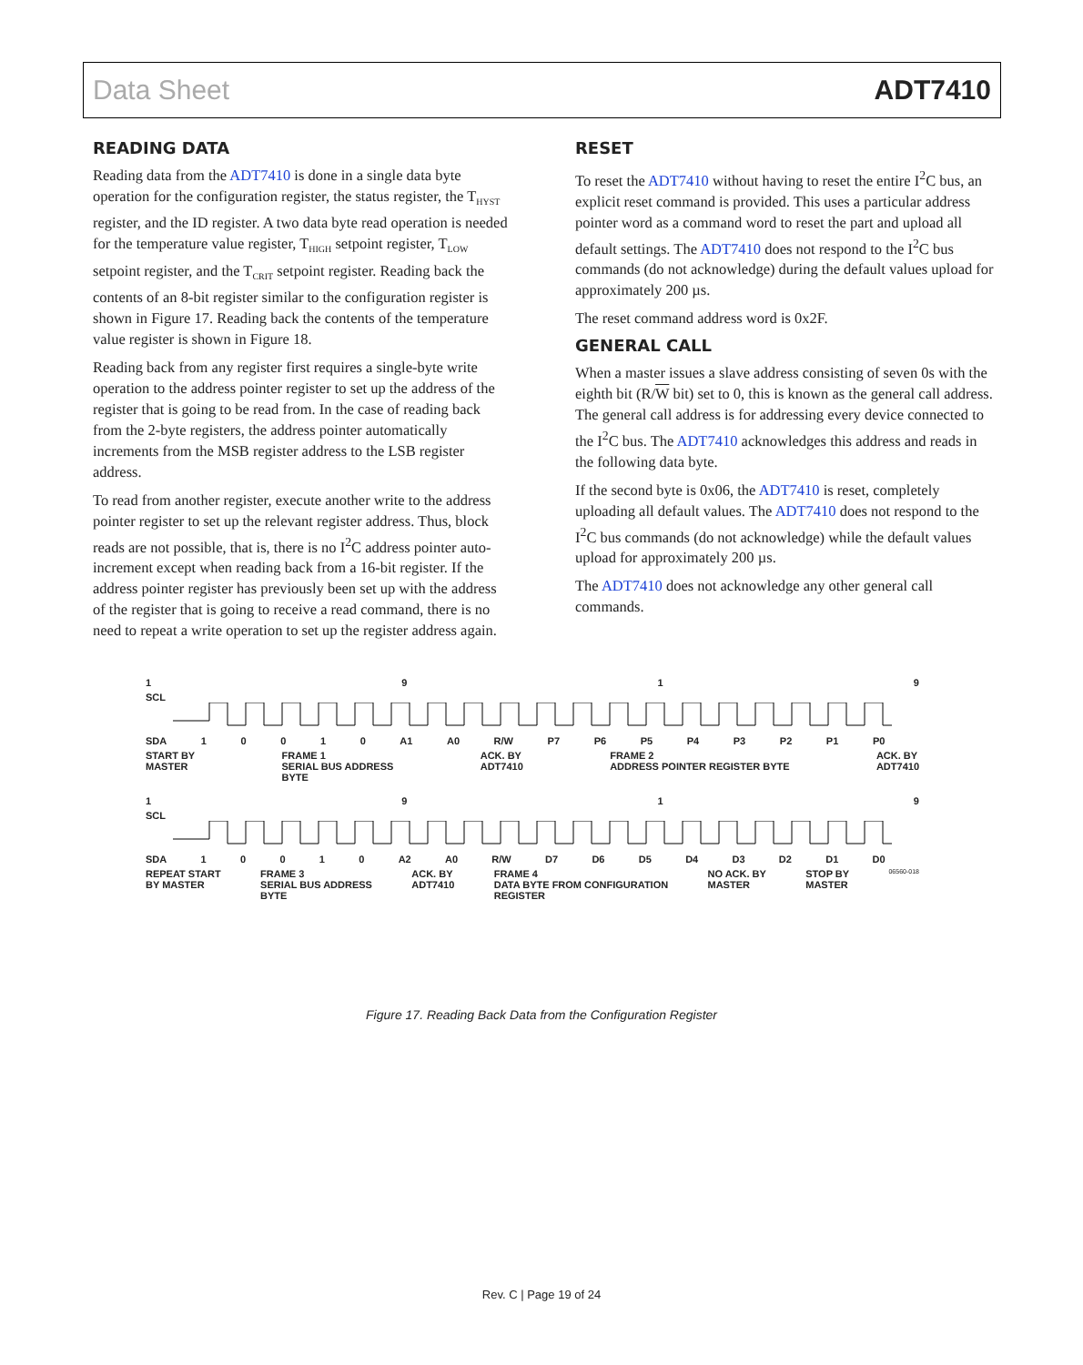Data Sheet ADT7410
READING DATA
Reading data from the ADT7410 is done in a single data byte operation for the configuration register, the status register, the T<sub>HYST</sub> register, and the ID register. A two data byte read operation is needed for the temperature value register, T<sub>HIGH</sub> setpoint register, T<sub>LOW</sub> setpoint register, and the T<sub>CRIT</sub> setpoint register. Reading back the contents of an 8-bit register similar to the configuration register is shown in Figure 17. Reading back the contents of the temperature value register is shown in Figure 18.
Reading back from any register first requires a single-byte write operation to the address pointer register to set up the address of the register that is going to be read from. In the case of reading back from the 2-byte registers, the address pointer automatically increments from the MSB register address to the LSB register address.
To read from another register, execute another write to the address pointer register to set up the relevant register address. Thus, block reads are not possible, that is, there is no I<sup>2</sup>C address pointer auto-increment except when reading back from a 16-bit register. If the address pointer register has previously been set up with the address of the register that is going to receive a read command, there is no need to repeat a write operation to set up the register address again.
RESET
To reset the ADT7410 without having to reset the entire I<sup>2</sup>C bus, an explicit reset command is provided. This uses a particular address pointer word as a command word to reset the part and upload all default settings. The ADT7410 does not respond to the I<sup>2</sup>C bus commands (do not acknowledge) during the default values upload for approximately 200 µs.
The reset command address word is 0x2F.
GENERAL CALL
When a master issues a slave address consisting of seven 0s with the eighth bit (R/W bit) set to 0, this is known as the general call address. The general call address is for addressing every device connected to the I<sup>2</sup>C bus. The ADT7410 acknowledges this address and reads in the following data byte.
If the second byte is 0x06, the ADT7410 is reset, completely uploading all default values. The ADT7410 does not respond to the I<sup>2</sup>C bus commands (do not acknowledge) while the default values upload for approximately 200 µs.
The ADT7410 does not acknowledge any other general call commands.
1919
SCL
SDA 10010 A1 A0 R/W P7 P6 P5 P4 P3 P2 P1 P0
START BY
MASTER FRAME 1
SERIAL BUS ADDRESS
BYTE ACK. BY
ADT7410 FRAME 2
ADDRESS POINTER REGISTER BYTE ACK. BY
ADT7410
1919
SCL
SDA 10010 A2 A0 R/W D7 D6 D5 D4 D3 D2 D1 D0
REPEAT START
BY MASTER FRAME 3
SERIAL BUS ADDRESS
BYTE ACK. BY
ADT7410 FRAME 4
DATA BYTE FROM CONFIGURATION
REGISTER NO ACK. BY
MASTER STOP BY
MASTER 06560-018
Figure 17. Reading Back Data from the Configuration Register
Rev. C | Page 19 of 24